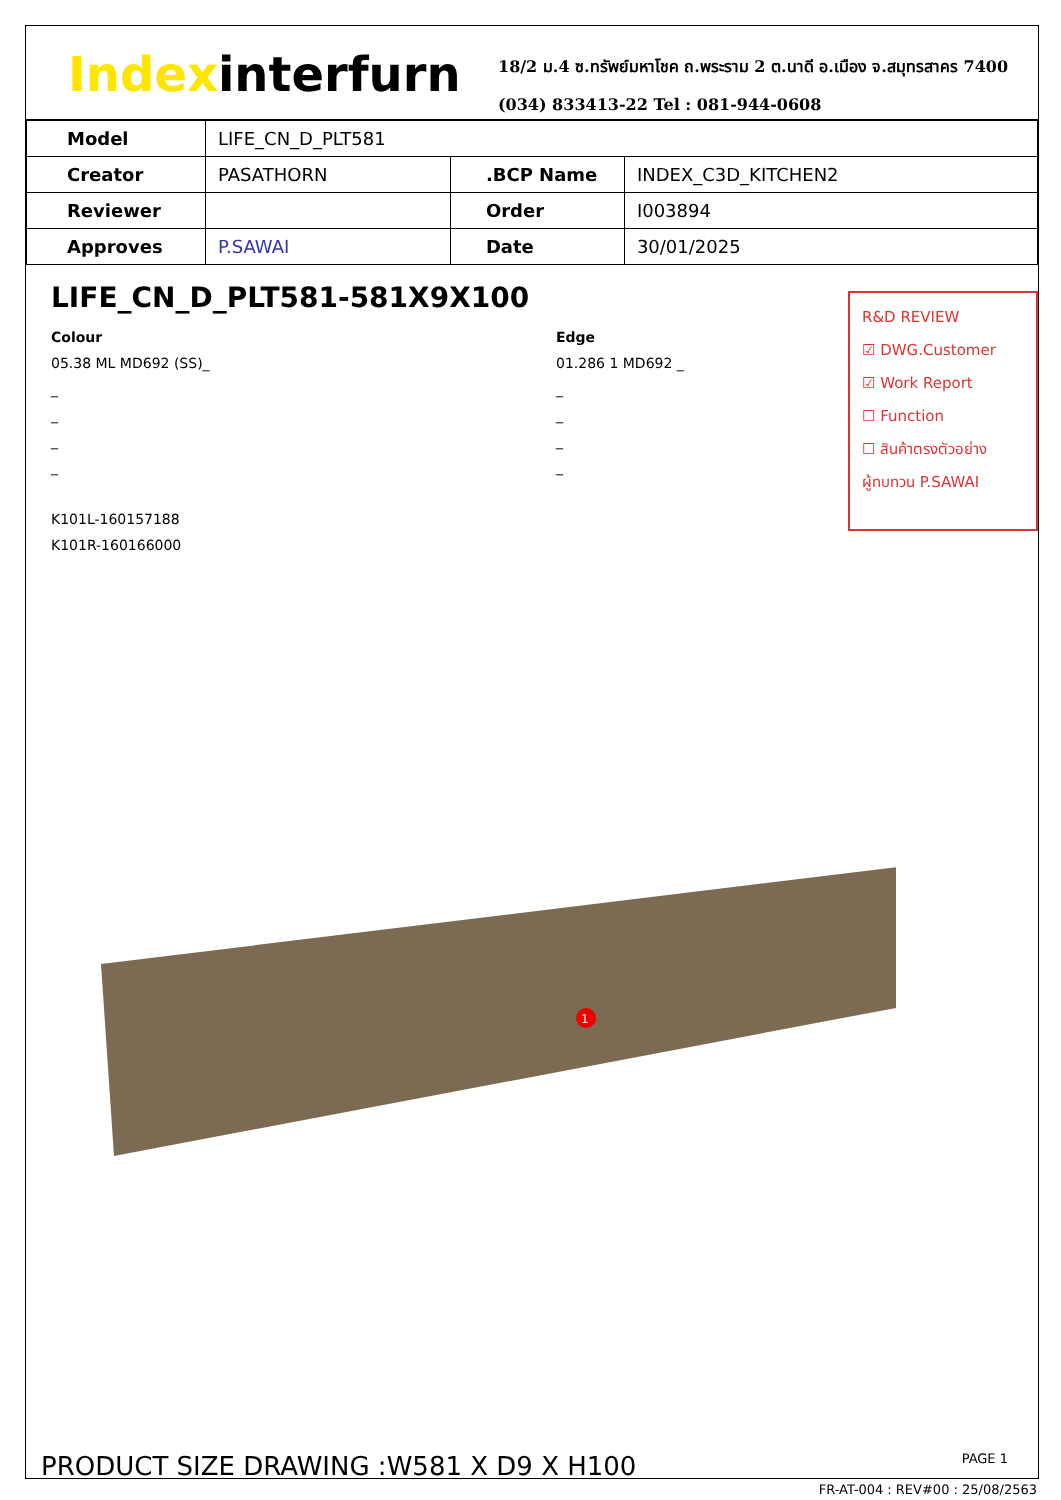Indexinterfurn
18/2 ม.4 ซ.ทรัพย์มหาโชค ถ.พระราม 2 ต.นาดี อ.เมือง จ.สมุทรสาคร 7400
(034) 833413-22 Tel : 081-944-0608
| Model | LIFE_CN_D_PLT581 | | |
| Creator | PASATHORN | .BCP Name | INDEX_C3D_KITCHEN2 |
| Reviewer | | Order | I003894 |
| Approves | P.SAWAI | Date | 30/01/2025 |
LIFE_CN_D_PLT581-581X9X100
Colour
05.38 ML MD692 (SS)_
_
_
_
_
K101L-160157188
K101R-160166000
Edge
01.286 1 MD692 _
_
_
_
_
R&D REVIEW
☑ DWG.Customer
☑ Work Report
☐ Function
☐ สินค้าตรงตัวอย่าง
ผู้ทบทวน P.SAWAI
1
PRODUCT SIZE DRAWING :W581 X D9 X H100
PAGE 1
FR-AT-004 : REV#00 : 25/08/2563